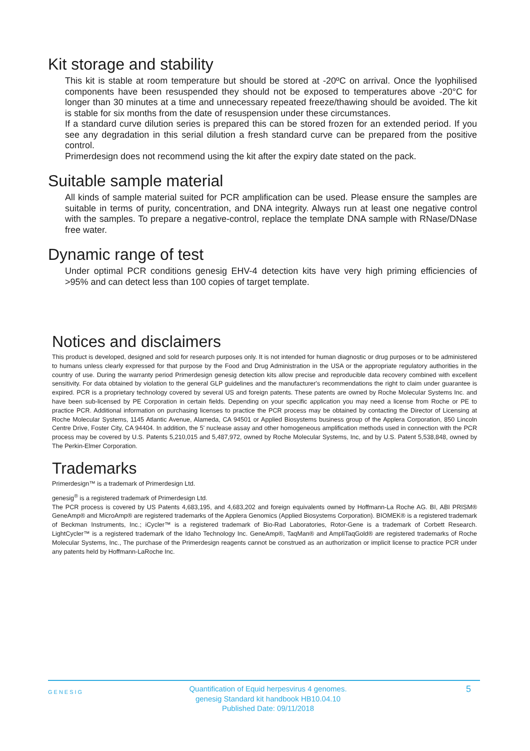Kit storage and stability
This kit is stable at room temperature but should be stored at -20ºC on arrival. Once the lyophilised components have been resuspended they should not be exposed to temperatures above -20°C for longer than 30 minutes at a time and unnecessary repeated freeze/thawing should be avoided. The kit is stable for six months from the date of resuspension under these circumstances.
If a standard curve dilution series is prepared this can be stored frozen for an extended period. If you see any degradation in this serial dilution a fresh standard curve can be prepared from the positive control.
Primerdesign does not recommend using the kit after the expiry date stated on the pack.
Suitable sample material
All kinds of sample material suited for PCR amplification can be used. Please ensure the samples are suitable in terms of purity, concentration, and DNA integrity. Always run at least one negative control with the samples. To prepare a negative-control, replace the template DNA sample with RNase/DNase free water.
Dynamic range of test
Under optimal PCR conditions genesig EHV-4 detection kits have very high priming efficiencies of >95% and can detect less than 100 copies of target template.
Notices and disclaimers
This product is developed, designed and sold for research purposes only. It is not intended for human diagnostic or drug purposes or to be administered to humans unless clearly expressed for that purpose by the Food and Drug Administration in the USA or the appropriate regulatory authorities in the country of use. During the warranty period Primerdesign genesig detection kits allow precise and reproducible data recovery combined with excellent sensitivity. For data obtained by violation to the general GLP guidelines and the manufacturer's recommendations the right to claim under guarantee is expired. PCR is a proprietary technology covered by several US and foreign patents. These patents are owned by Roche Molecular Systems Inc. and have been sub-licensed by PE Corporation in certain fields. Depending on your specific application you may need a license from Roche or PE to practice PCR. Additional information on purchasing licenses to practice the PCR process may be obtained by contacting the Director of Licensing at Roche Molecular Systems, 1145 Atlantic Avenue, Alameda, CA 94501 or Applied Biosystems business group of the Applera Corporation, 850 Lincoln Centre Drive, Foster City, CA 94404. In addition, the 5' nuclease assay and other homogeneous amplification methods used in connection with the PCR process may be covered by U.S. Patents 5,210,015 and 5,487,972, owned by Roche Molecular Systems, Inc, and by U.S. Patent 5,538,848, owned by The Perkin-Elmer Corporation.
Trademarks
Primerdesign™ is a trademark of Primerdesign Ltd.
genesig<sup>®</sup> is a registered trademark of Primerdesign Ltd.
The PCR process is covered by US Patents 4,683,195, and 4,683,202 and foreign equivalents owned by Hoffmann-La Roche AG. BI, ABI PRISM® GeneAmp® and MicroAmp® are registered trademarks of the Applera Genomics (Applied Biosystems Corporation). BIOMEK® is a registered trademark of Beckman Instruments, Inc.; iCycler™ is a registered trademark of Bio-Rad Laboratories, Rotor-Gene is a trademark of Corbett Research. LightCycler™ is a registered trademark of the Idaho Technology Inc. GeneAmp®, TaqMan® and AmpliTaqGold® are registered trademarks of Roche Molecular Systems, Inc., The purchase of the Primerdesign reagents cannot be construed as an authorization or implicit license to practice PCR under any patents held by Hoffmann-LaRoche Inc.
GENESIG
Quantification of Equid herpesvirus 4 genomes.
genesig Standard kit handbook HB10.04.10
Published Date: 09/11/2018
5